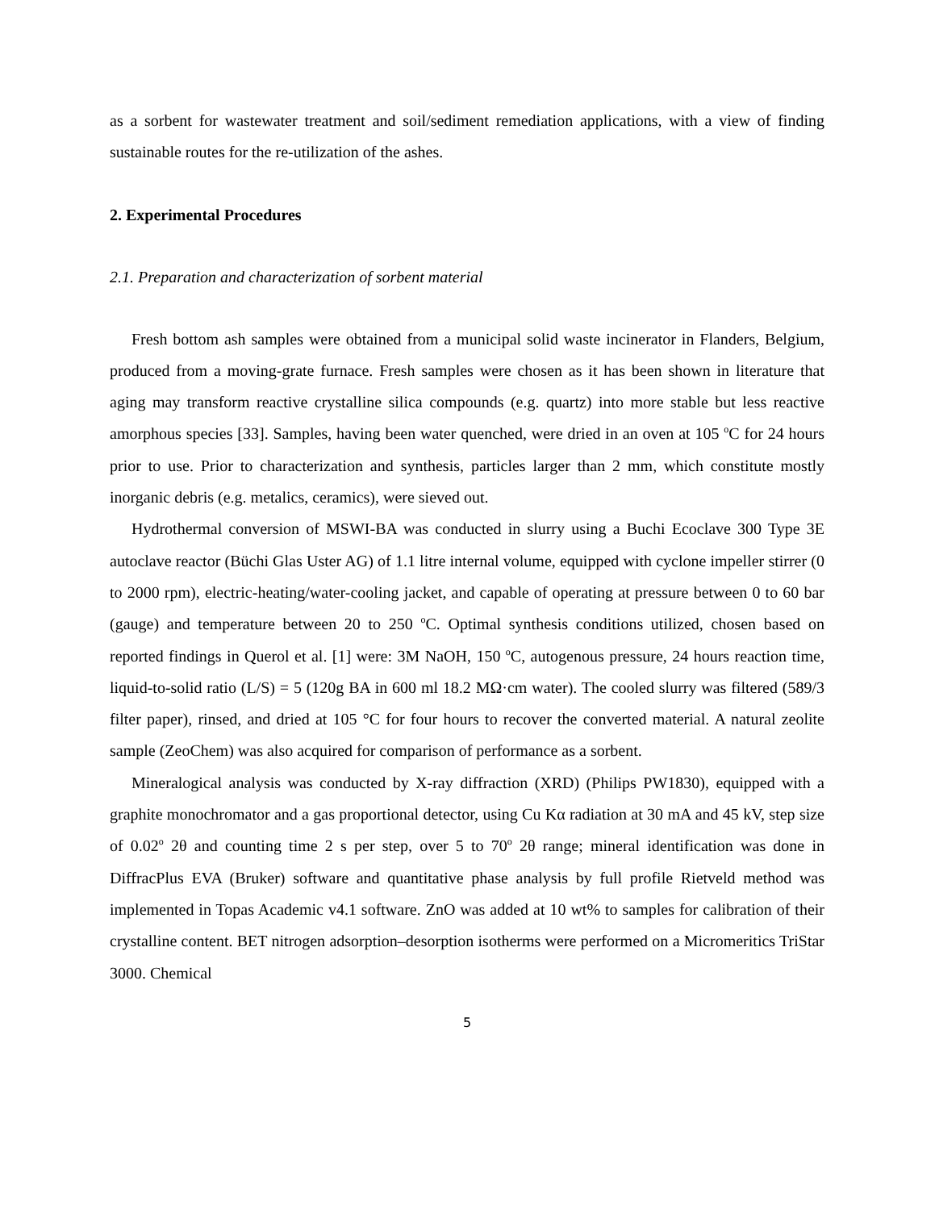as a sorbent for wastewater treatment and soil/sediment remediation applications, with a view of finding sustainable routes for the re-utilization of the ashes.
2. Experimental Procedures
2.1. Preparation and characterization of sorbent material
Fresh bottom ash samples were obtained from a municipal solid waste incinerator in Flanders, Belgium, produced from a moving-grate furnace. Fresh samples were chosen as it has been shown in literature that aging may transform reactive crystalline silica compounds (e.g. quartz) into more stable but less reactive amorphous species [33]. Samples, having been water quenched, were dried in an oven at 105 <sup>o</sup>C for 24 hours prior to use. Prior to characterization and synthesis, particles larger than 2 mm, which constitute mostly inorganic debris (e.g. metalics, ceramics), were sieved out.
Hydrothermal conversion of MSWI-BA was conducted in slurry using a Buchi Ecoclave 300 Type 3E autoclave reactor (Büchi Glas Uster AG) of 1.1 litre internal volume, equipped with cyclone impeller stirrer (0 to 2000 rpm), electric-heating/water-cooling jacket, and capable of operating at pressure between 0 to 60 bar (gauge) and temperature between 20 to 250 <sup>o</sup>C. Optimal synthesis conditions utilized, chosen based on reported findings in Querol et al. [1] were: 3M NaOH, 150 <sup>o</sup>C, autogenous pressure, 24 hours reaction time, liquid-to-solid ratio (L/S) = 5 (120g BA in 600 ml 18.2 MΩ·cm water). The cooled slurry was filtered (589/3 filter paper), rinsed, and dried at 105 °C for four hours to recover the converted material. A natural zeolite sample (ZeoChem) was also acquired for comparison of performance as a sorbent.
Mineralogical analysis was conducted by X-ray diffraction (XRD) (Philips PW1830), equipped with a graphite monochromator and a gas proportional detector, using Cu Kα radiation at 30 mA and 45 kV, step size of 0.02<sup>o</sup> 2θ and counting time 2 s per step, over 5 to 70<sup>o</sup> 2θ range; mineral identification was done in DiffracPlus EVA (Bruker) software and quantitative phase analysis by full profile Rietveld method was implemented in Topas Academic v4.1 software. ZnO was added at 10 wt% to samples for calibration of their crystalline content. BET nitrogen adsorption–desorption isotherms were performed on a Micromeritics TriStar 3000. Chemical
5